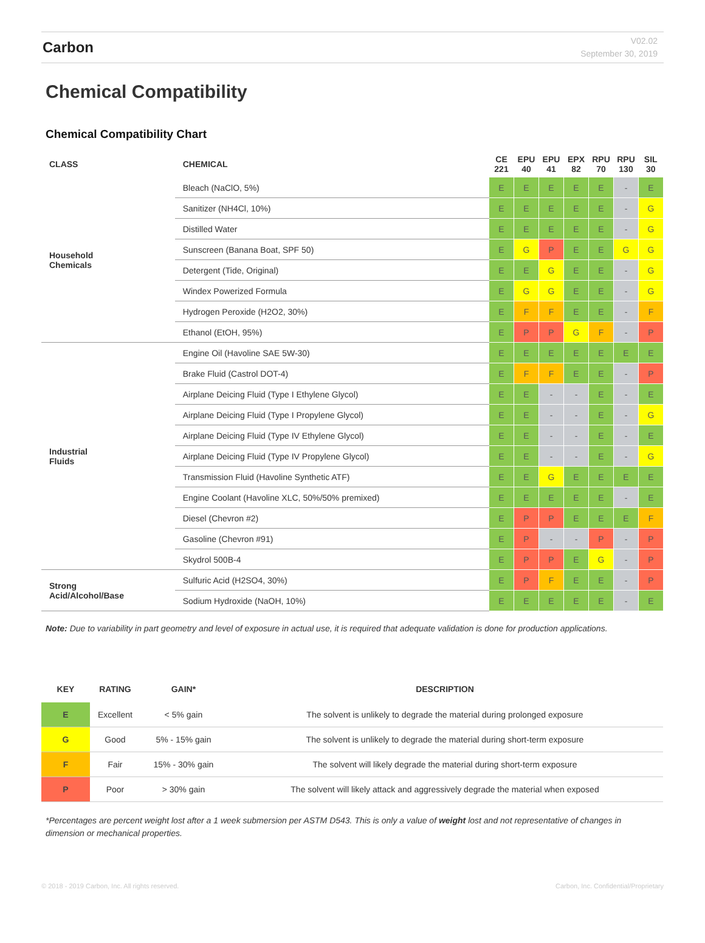Carbon
V02.02
September 30, 2019
Chemical Compatibility
Chemical Compatibility Chart
| CLASS | CHEMICAL | CE 221 | EPU 40 | EPU 41 | EPX 82 | RPU 70 | RPU 130 | SIL 30 |
| --- | --- | --- | --- | --- | --- | --- | --- | --- |
| Household Chemicals | Bleach (NaClO, 5%) | E | E | E | E | E | - | E |
| | Sanitizer (NH4Cl, 10%) | E | E | E | E | E | - | G |
| | Distilled Water | E | E | E | E | E | - | G |
| | Sunscreen (Banana Boat, SPF 50) | E | G | P | E | E | G | G |
| | Detergent (Tide, Original) | E | E | G | E | E | - | G |
| | Windex Powerized Formula | E | G | G | E | E | - | G |
| | Hydrogen Peroxide (H2O2, 30%) | E | F | F | E | E | - | F |
| | Ethanol (EtOH, 95%) | E | P | P | G | F | - | P |
| Industrial Fluids | Engine Oil (Havoline SAE 5W-30) | E | E | E | E | E | E | E |
| | Brake Fluid (Castrol DOT-4) | E | F | F | E | E | - | P |
| | Airplane Deicing Fluid (Type I Ethylene Glycol) | E | E | - | - | E | - | E |
| | Airplane Deicing Fluid (Type I Propylene Glycol) | E | E | - | - | E | - | G |
| | Airplane Deicing Fluid (Type IV Ethylene Glycol) | E | E | - | - | E | - | E |
| | Airplane Deicing Fluid (Type IV Propylene Glycol) | E | E | - | - | E | - | G |
| | Transmission Fluid (Havoline Synthetic ATF) | E | E | G | E | E | E | E |
| | Engine Coolant (Havoline XLC, 50%/50% premixed) | E | E | E | E | E | - | E |
| | Diesel (Chevron #2) | E | P | P | E | E | E | F |
| | Gasoline (Chevron #91) | E | P | - | - | P | - | P |
| | Skydrol 500B-4 | E | P | P | E | G | - | P |
| Strong Acid/Alcohol/Base | Sulfuric Acid (H2SO4, 30%) | E | P | F | E | E | - | P |
| | Sodium Hydroxide (NaOH, 10%) | E | E | E | E | E | - | E |
Note: Due to variability in part geometry and level of exposure in actual use, it is required that adequate validation is done for production applications.
| KEY | RATING | GAIN* | DESCRIPTION |
| --- | --- | --- | --- |
| E | Excellent | < 5% gain | The solvent is unlikely to degrade the material during prolonged exposure |
| G | Good | 5% - 15% gain | The solvent is unlikely to degrade the material during short-term exposure |
| F | Fair | 15% - 30% gain | The solvent will likely degrade the material during short-term exposure |
| P | Poor | > 30% gain | The solvent will likely attack and aggressively degrade the material when exposed |
*Percentages are percent weight lost after a 1 week submersion per ASTM D543. This is only a value of weight lost and not representative of changes in dimension or mechanical properties.
© 2018 - 2019 Carbon, Inc. All rights reserved. Carbon, Inc. Confidential/Proprietary